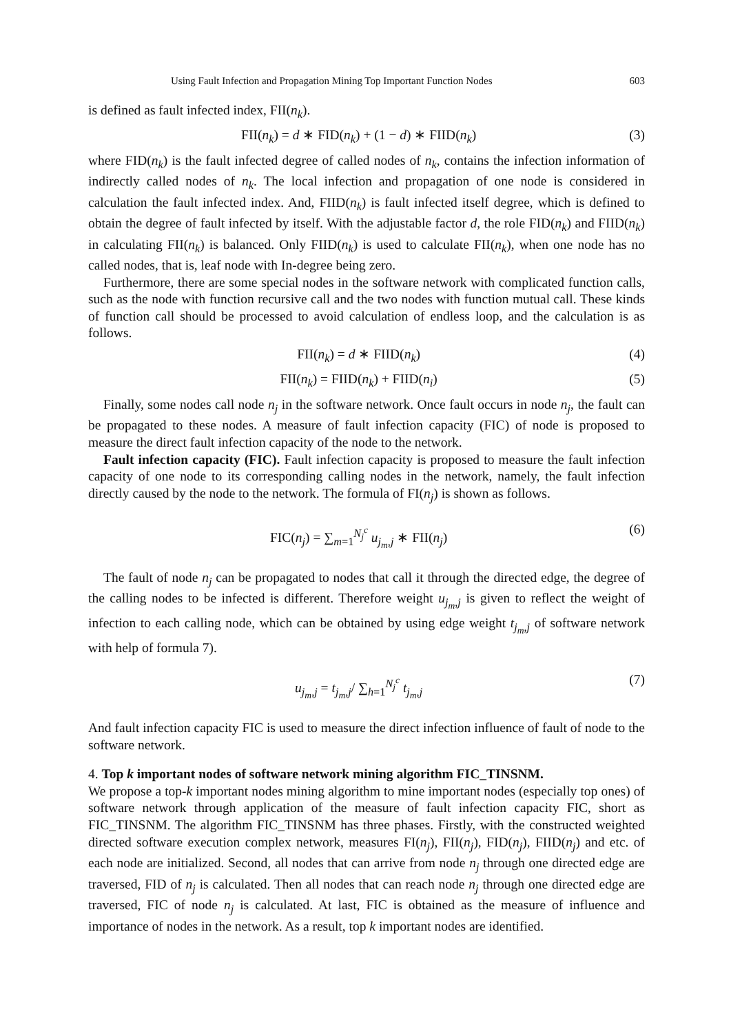Using Fault Infection and Propagation Mining Top Important Function Nodes 603
is defined as fault infected index, FII(n<sub>k</sub>).
FII(n<sub>k</sub>) = d ∗ FID(n<sub>k</sub>) + (1 − d) ∗ FIID(n<sub>k</sub>) (3)
where FID(n<sub>k</sub>) is the fault infected degree of called nodes of n<sub>k</sub>, contains the infection information of indirectly called nodes of n<sub>k</sub>. The local infection and propagation of one node is considered in calculation the fault infected index. And, FIID(n<sub>k</sub>) is fault infected itself degree, which is defined to obtain the degree of fault infected by itself. With the adjustable factor d, the role FID(n<sub>k</sub>) and FIID(n<sub>k</sub>) in calculating FII(n<sub>k</sub>) is balanced. Only FIID(n<sub>k</sub>) is used to calculate FII(n<sub>k</sub>), when one node has no called nodes, that is, leaf node with In-degree being zero.
Furthermore, there are some special nodes in the software network with complicated function calls, such as the node with function recursive call and the two nodes with function mutual call. These kinds of function call should be processed to avoid calculation of endless loop, and the calculation is as follows.
FII(n<sub>k</sub>) = d ∗ FIID(n<sub>k</sub>) (4)
FII(n<sub>k</sub>) = FIID(n<sub>k</sub>) + FIID(n<sub>i</sub>) (5)
Finally, some nodes call node n<sub>j</sub> in the software network. Once fault occurs in node n<sub>j</sub>, the fault can be propagated to these nodes. A measure of fault infection capacity (FIC) of node is proposed to measure the direct fault infection capacity of the node to the network.
Fault infection capacity (FIC). Fault infection capacity is proposed to measure the fault infection capacity of one node to its corresponding calling nodes in the network, namely, the fault infection directly caused by the node to the network. The formula of FI(n<sub>j</sub>) is shown as follows.
FIC(n<sub>j</sub>) = ∑<sub>m=1</sub><sup>N<sub>j</sub><sup>c</sup></sup> u<sub>j<sub>m</sub>,j</sub> ∗ FII(n<sub>j</sub>) (6)
The fault of node n<sub>j</sub> can be propagated to nodes that call it through the directed edge, the degree of the calling nodes to be infected is different. Therefore weight u<sub>j<sub>m</sub>,j</sub> is given to reflect the weight of infection to each calling node, which can be obtained by using edge weight t<sub>j<sub>m</sub>,j</sub> of software network with help of formula 7).
u<sub>j<sub>m</sub>,j</sub> = t<sub>j<sub>m</sub>,j</sub>/ ∑<sub>h=1</sub><sup>N<sub>j</sub><sup>c</sup></sup> t<sub>j<sub>m</sub>,j</sub> (7)
And fault infection capacity FIC is used to measure the direct infection influence of fault of node to the software network.
4. Top k important nodes of software network mining algorithm FIC_TINSNM.
We propose a top-k important nodes mining algorithm to mine important nodes (especially top ones) of software network through application of the measure of fault infection capacity FIC, short as FIC_TINSNM. The algorithm FIC_TINSNM has three phases. Firstly, with the constructed weighted directed software execution complex network, measures FI(n<sub>j</sub>), FII(n<sub>j</sub>), FID(n<sub>j</sub>), FIID(n<sub>j</sub>) and etc. of each node are initialized. Second, all nodes that can arrive from node n<sub>j</sub> through one directed edge are traversed, FID of n<sub>j</sub> is calculated. Then all nodes that can reach node n<sub>j</sub> through one directed edge are traversed, FIC of node n<sub>j</sub> is calculated. At last, FIC is obtained as the measure of influence and importance of nodes in the network. As a result, top k important nodes are identified.